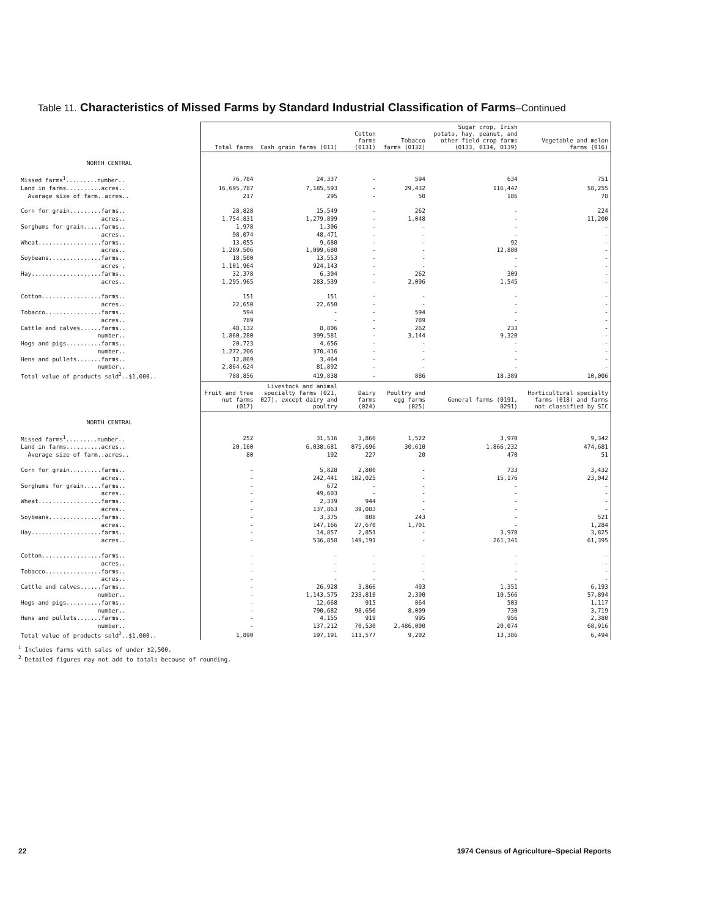Table 11. Characteristics of Missed Farms by Standard Industrial Classification of Farms–Continued
| | Total farms | Cash grain farms (011) | Cotton farms (0131) | Tobacco farms (0132) | Sugar crop, Irish potato, hay, peanut, and other field crop farms (0133, 0134, 0139) | Vegetable and melon farms (016) |
| --- | --- | --- | --- | --- | --- | --- |
| NORTH CENTRAL | | | | | | |
| Missed farms<sup>1</sup>.........number.. | 76,784 | 24,337 | - | 594 | 634 | 751 |
| Land in farms..........acres.. | 16,695,787 | 7,185,593 | - | 29,432 | 116,447 | 58,255 |
| Average size of farm..acres.. | 217 | 295 | - | 50 | 186 | 78 |
| Corn for grain.........farms.. | 28,828 | 15,549 | - | 262 | - | 224 |
| acres.. | 1,754,831 | 1,279,899 | - | 1,048 | - | 11,200 |
| Sorghums for grain.....farms.. | 1,978 | 1,306 | - | - | - | - |
| acres.. | 98,074 | 48,471 | - | - | - | - |
| Wheat..................farms.. | 13,055 | 9,680 | - | - | 92 | - |
| acres.. | 1,289,506 | 1,099,680 | - | - | 12,880 | - |
| Soybeans...............farms.. | 18,500 | 13,553 | - | - | - | - |
| acres . | 1,101,964 | 924,143 | - | - | - | - |
| Hay....................farms.. | 32,378 | 6,304 | - | 262 | 309 | - |
| acres.. | 1,295,965 | 283,539 | - | 2,096 | 1,545 | - |
| Cotton.................farms.. | 151 | 151 | - | - | - | - |
| acres.. | 22,650 | 22,650 | - | - | - | - |
| Tobacco................farms.. | 594 | - | - | 594 | - | - |
| acres.. | 789 | - | - | 789 | - | - |
| Cattle and calves......farms.. | 48,132 | 8,806 | - | 262 | 233 | - |
| number.. | 1,860,280 | 399,581 | - | 3,144 | 9,320 | - |
| Hogs and pigs..........farms.. | 20,723 | 4,656 | - | - | - | - |
| number.. | 1,272,206 | 370,416 | - | - | - | - |
| Hens and pullets.......farms.. | 12,869 | 3,464 | - | - | - | - |
| number.. | 2,864,624 | 81,892 | - | - | - | - |
| Total value of products sold<sup>2</sup>..$1,000.. | 788,856 | 419,838 | - | 886 | 18,389 | 10,006 |
| | Fruit and tree nut farms (017) | Livestock and animal specialty farms (021, 027), except dairy and poultry | Dairy farms (024) | Poultry and egg farms (025) | General farms (0191, 0291) | Horticultural specialty farms (018) and farms not classified by SIC |
| NORTH CENTRAL | | | | | | |
| Missed farms<sup>1</sup>.........number.. | 252 | 31,516 | 3,866 | 1,522 | 3,970 | 9,342 |
| Land in farms..........acres.. | 20,160 | 6,038,681 | 875,696 | 30,610 | 1,866,232 | 474,681 |
| Average size of farm..acres.. | 80 | 192 | 227 | 20 | 470 | 51 |
| Corn for grain.........farms.. | - | 5,828 | 2,800 | - | 733 | 3,432 |
| acres.. | - | 242,441 | 182,025 | - | 15,176 | 23,042 |
| Sorghums for grain.....farms.. | - | 672 | - | - | - | - |
| acres.. | - | 49,603 | - | - | - | - |
| Wheat..................farms.. | - | 2,339 | 944 | - | - | - |
| acres.. | - | 137,863 | 39,083 | - | - | - |
| Soybeans...............farms.. | - | 3,375 | 808 | 243 | - | 521 |
| acres.. | - | 147,166 | 27,670 | 1,701 | - | 1,284 |
| Hay....................farms.. | - | 14,857 | 2,851 | - | 3,970 | 3,825 |
| acres.. | - | 536,858 | 149,191 | - | 261,341 | 61,395 |
| Cotton.................farms.. | - | - | - | - | - | - |
| acres.. | - | - | - | - | - | - |
| Tobacco................farms.. | - | - | - | - | - | - |
| acres.. | - | - | - | - | - | - |
| Cattle and calves......farms.. | - | 26,928 | 3,866 | 493 | 1,351 | 6,193 |
| number.. | - | 1,143,575 | 233,810 | 2,390 | 10,566 | 57,894 |
| Hogs and pigs..........farms.. | - | 12,668 | 915 | 864 | 503 | 1,117 |
| number.. | - | 790,682 | 98,650 | 8,009 | 730 | 3,719 |
| Hens and pullets.......farms.. | - | 4,155 | 919 | 995 | 956 | 2,380 |
| number.. | - | 137,212 | 70,530 | 2,486,000 | 20,074 | 68,916 |
| Total value of products sold<sup>2</sup>..$1,000.. | 1,890 | 197,191 | 111,577 | 9,202 | 13,386 | 6,494 |
<sup>1</sup> Includes farms with sales of under $2,500.
<sup>2</sup> Detailed figures may not add to totals because of rounding.
22 1974 Census of Agriculture–Special Reports